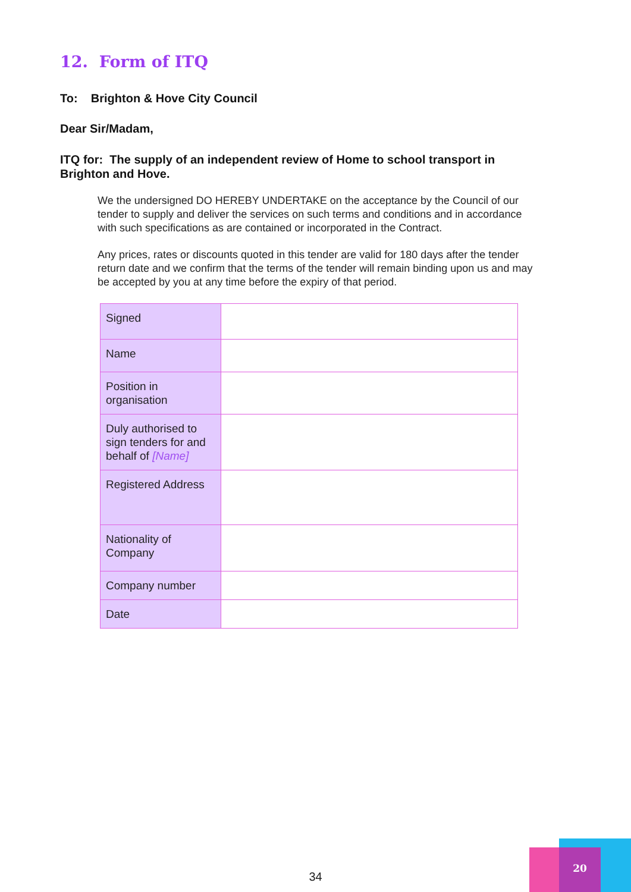12. Form of ITQ
To: Brighton & Hove City Council
Dear Sir/Madam,
ITQ for: The supply of an independent review of Home to school transport in Brighton and Hove.
We the undersigned DO HEREBY UNDERTAKE on the acceptance by the Council of our tender to supply and deliver the services on such terms and conditions and in accordance with such specifications as are contained or incorporated in the Contract.
Any prices, rates or discounts quoted in this tender are valid for 180 days after the tender return date and we confirm that the terms of the tender will remain binding upon us and may be accepted by you at any time before the expiry of that period.
| Signed | |
| Name | |
| Position in organisation | |
| Duly authorised to sign tenders for and behalf of [Name] | |
| Registered Address | |
| Nationality of Company | |
| Company number | |
| Date | |
34
20